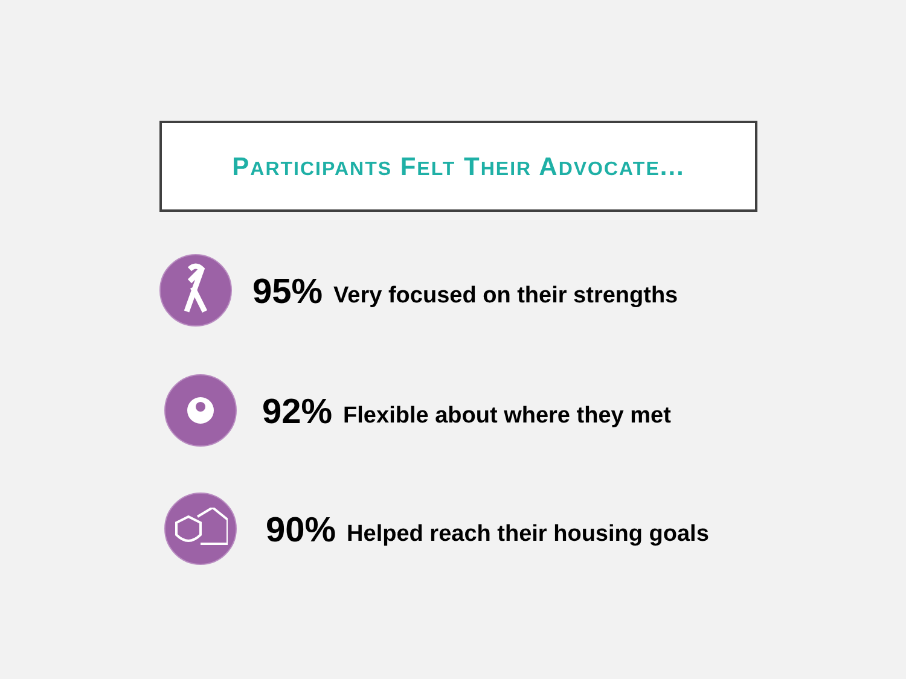PARTICIPANTS FELT THEIR ADVOCATE...
95% Very focused on their strengths
92% Flexible about where they met
90% Helped reach their housing goals